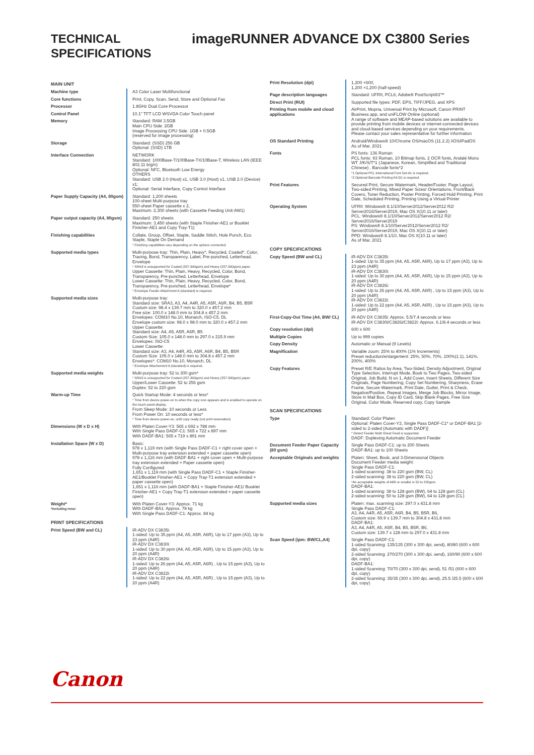TECHNICAL SPECIFICATIONS
imageRUNNER ADVANCE DX C3800 Series
| MAIN UNIT | |
| --- | --- |
| Machine type | A3 Color Laser Multifunctional |
| Core functions | Print, Copy, Scan, Send, Store and Optional Fax |
| Processor | 1.8GHz Dual Core Processor |
| Control Panel | 10.1" TFT LCD WSVGA Color Touch panel |
| Memory | Standard: RAM 3.5GB Main CPU Side: 2GB Image Processing CPU Side: 1GB + 0.5GB (reserved for image processing) |
| Storage | Standard: (SSD) 256 GB Optional: (SSD) 1TB |
| Interface Connection | NETWORK Standard: 1000Base-T/100Base-TX/10Base-T, Wireless LAN (IEEE 802.11 b/g/n) Optional: NFC, Bluetooth Low Energy OTHERS Standard: USB 2.0 (Host) x1, USB 3.0 (Host) x1, USB 2.0 (Device) x1; Optional: Serial Interface, Copy Control Interface |
| Paper Supply Capacity (A4, 80gsm) | Standard: 1,200 sheets 100-sheet Multi-purpose tray 550-sheet Paper cassette x 2, Maximum: 2,300 sheets (with Cassette Feeding Unit-AW1) |
| Paper output capacity (A4, 80gsm) | Standard: 250 sheets Maximum: 3,450 sheets (with Staple Finisher-AE1 or Booklet Finisher-AE1 and Copy Tray-T1) |
| Finishing capabilities | Collate, Group, Offset, Staple, Saddle Stitch, Hole Punch, Eco Staple, Staple On Demand * Finishing capabilities vary depending on the options connected. |
| Supported media types | Multi-purpose tray: Thin, Plain, Heavy*, Recycled, Coated*, Color, Tracing, Bond, Transparency, Label, Pre-punched, Letterhead, Envelope * SRA3 is unsupported for Coated (257-300gsm) and Heavy (257-300gsm) paper. Upper Cassette: Thin, Plain, Heavy, Recycled, Color, Bond, Transparency, Pre-punched, Letterhead, Envelope Lower Cassette: Thin, Plain, Heavy, Recycled, Color, Bond, Transparency, Pre-punched, Letterhead, Envelope* * Envelope Feeder Attachment A (standard) is required. |
| Supported media sizes | Multi-purpose tray: Standard size: SRA3, A3, A4, A4R, A5, A5R, A6R, B4, B5, B5R Custom size: 98.4 x 139.7 mm to 320.0 x 457.2 mm Free size: 100.0 x 148.0 mm to 304.8 x 457.2 mm Envelopes: COM10 No.10, Monarch, ISO-C5, DL Envelope custom size: 98.0 x 98.0 mm to 320.0 x 457.2 mm Upper Cassette: Standard size: A4, A5, A5R, A6R, B5 Custom Size: 105.0 x 148.0 mm to 297.0 x 215.9 mm Envelopes: ISO-C5 Lower Cassette: Standard size: A3, A4, A4R, A5, A5R, A6R, B4, B5, B5R Custom Size: 105.0 x 148.0 mm to 304.8 x 457.2 mm Envelopes*: COM10 No.10, Monarch, DL * Envelope Attachement A (standard) is required. |
| Supported media weights | Multi-purpose tray: 52 to 300 gsm* * SRA3 is unsupported for Coated (257-300gsm) and Heavy (257-300gsm) paper. Upper/Lower Cassette: 52 to 256 gsm Duplex: 52 to 220 gsm |
| Warm-up Time | Quick Startup Mode: 4 seconds or less* * Time from device power-on to when the copy icon appears and is enabled to operate on the touch panel display. From Sleep Mode: 10 seconds or Less From Power On: 10 seconds or less* * Time from device power-on, until copy ready (not print reservation) |
| Dimensions (W x D x H) | With Platen Cover-Y3: 565 x 692 x 788 mm With Single Pass DADF-C1: 565 x 722 x 897 mm With DADF-BA1: 565 x 719 x 891 mm |
| Installation Space (W x D) | Basic: 978 x 1,119 mm (with Single Pass DADF-C1 + right cover open + Multi-purpose tray extension extended + paper cassette open) 978 x 1,116 mm (with DADF-BA1 + right cover open + Multi-purpose tray extension extended + Paper cassette open) Fully Configured: 1,651 x 1,119 mm (with Single Pass DADF-C1 + Staple Finisher-AE1/Booklet Finisher-AE1 + Copy Tray-T1 extension extended + paper cassette open) 1,651 x 1,116 mm (with DADF-BA1 + Staple Finisher-AE1/ Booklet Finisher-AE1 + Copy Tray-T1 extension extended + paper cassette open) |
| Weight* *including toner | With Platen Cover-Y3: Approx. 71 kg With DADF-BA1: Approx. 78 kg With Single Pass DADF-C1: Approx. 84 kg |
| PRINT SPECIFICATIONS | |
| Print Speed (BW and CL) | iR-ADV DX C3835i: 1-sided: Up to 35 ppm (A4, A5, A5R, A6R), Up to 17 ppm (A3), Up to 23 ppm (A4R) iR-ADV DX C3830i: 1-sided: Up to 30 ppm (A4, A5, A5R, A6R), Up to 15 ppm (A3), Up to 20 ppm (A4R) iR-ADV DX C3826i: 1-sided: Up to 26 ppm (A4, A5, A5R, A6R) , Up to 15 ppm (A3), Up to 20 ppm (A4R) iR-ADV DX C3822i: 1-sided: Up to 22 ppm (A4, A5, A5R, A6R) , Up to 15 ppm (A3), Up to 20 ppm (A4R) |
| Print Resolution (dpi) | 1,200 ×600, 1,200 ×1,200 (half-speed) |
| Page description languages | Standard: UFRII, PCL6, Adobe® PostScript®3™ |
| Direct Print (RUI) | Supported file types: PDF, EPS, TIFF/JPEG, and XPS |
| Printing from mobile and cloud applications | AirPrint, Mopria, Universal Print by Microsoft, Canon PRINT Business app, and uniFLOW Online (optional) A range of software and MEAP-based solutions are available to provide printing from mobile devices or internet-connected devices and cloud-based services depending on your requirements. Please contact your sales representative for further information |
| OS Standard Printing | Android/Windows® 10/Chrome OS/macOS (11.2.2) /iOS/iPadOS As of Mar. 2021 |
| Fonts | PS fonts: 136 Roman PCL fonts: 93 Roman, 10 Bitmap fonts, 2 OCR fonts, Andalé Mono WT J/K/S/T*1 (Japanese, Korean, Simplified and Traditional Chinese) , Barcode fonts*2 *1 Optional PCL International Font Set-A1 is required. *2 Optional Barcode Printing Kit-D1 is required. |
| Print Features | Secured Print, Secure Watermark, Header/Footer, Page Layout, Two-sided Printing, Mixed Paper Sizes/ Orientations, Front/Back Covers, Toner Reduction, Poster Printing, Forced Hold Printing, Print Date, Scheduled Printing, Printing Using a Virtual Printer |
| Operating System | UFRII: Windows® 8.1/10/Server2012/Server2012 R2/ Server2016/Server2019, Mac OS X(10.11 or later) PCL: Windows® 8.1/10/Server2012/Server2012 R2/ Server2016/Server2019 PS: Windows® 8.1/10/Server2012/Server2012 R2/ Server2016/Server2019, Mac OS X(10.11 or later) PPD: Windows® 8.1/10, Mac OS X(10.11 or later) As of Mar. 2021 |
| COPY SPECIFICATIONS | |
| Copy Speed (BW and CL) | iR-ADV DX C3835i: 1-sided: Up to 35 ppm (A4, A5, A5R, A6R), Up to 17 ppm (A3), Up to 23 ppm (A4R) iR-ADV DX C3830i: 1-sided: Up to 30 ppm (A4, A5, A5R, A6R), Up to 15 ppm (A3), Up to 20 ppm (A4R) iR-ADV DX C3826i: 1-sided: Up to 26 ppm (A4, A5, A5R, A6R) , Up to 15 ppm (A3), Up to 20 ppm (A4R) iR-ADV DX C3822i: 1-sided: Up to 22 ppm (A4, A5, A5R, A6R) , Up to 15 ppm (A3), Up to 20 ppm (A4R) |
| First-Copy-Out Time (A4, BW/ CL) | iR-ADV DX C3835i: Approx. 5.5/7.4 seconds or less iR-ADV DX C3830i/C3826i/C3822i: Approx. 6.1/8.4 seconds or less |
| Copy resolution (dpi) | 600 x 600 |
| Multiple Copies | Up to 999 copies |
| Copy Density | Automatic or Manual (9 Levels) |
| Magnification | Variable zoom: 25% to 400% (1% Increments) Preset reduction/enlargement: 25%, 50%, 70%, 100%(1:1), 141%, 200%, 400% |
| Copy Features | Preset R/E Ratios by Area, Two-Sided, Density Adjustment, Original Type Selection, Interrupt Mode, Book to Two Pages, Two-sided Original, Job Build, N on 1, Add Cover, Insert Sheets, Different Size Originals, Page Numbering, Copy Set Numbering, Sharpness, Erase Frame, Secure Watermark, Print Date, Gutter, Print & Check, Negative/Positive, Repeat Images, Merge Job Blocks, Mirror Image, Store in Mail Box, Copy ID Card, Skip Blank Pages, Free Size Original, Color Mode, Reserved copy, Copy Sample |
| SCAN SPECIFICATIONS | |
| Type | Standard: Color Platen Optional: Platen Cover-Y3, Single Pass DADF-C1* or DADF-BA1 [2-sided to 2-sided (Automatic with DADF)] * Detect Feeder Multi Sheet Feed is supported. DADF: Duplexing Automatic Document Feeder |
| Document Feeder Paper Capacity (80 gsm) | Single Pass DADF-C1: up to 200 Sheets DADF-BA1: up to 100 Sheets |
| Acceptable Originals and weights | Platen: Sheet, Book, and 3-Dimensional Objects Document Feeder media weight: Single Pass DADF-C1: 1-sided scanning: 38 to 220 gsm (BW, CL) 2-sided scanning: 38 to 220 gsm (BW, CL) *An acceptable weights of A6R or smaller is 50 to 220gsm. DADF-BA1: 1-sided scanning: 38 to 128 gsm (BW), 64 to 128 gsm (CL) 2-sided scanning: 50 to 128 gsm (BW), 64 to 128 gsm (CL) |
| Supported media sizes | Platen: max. scanning size: 297.0 x 431.8 mm Single Pass DADF-C1: A3, A4, A4R, A5, A5R, A6R, B4, B5, B5R, B6, Custom size: 69.9 x 139.7 mm to 304.8 x 431.8 mm DADF-BA1: A3, A4, A4R, A5, A5R, B4, B5, B5R, B6, Custom size: 139.7 x 128 mm to 297.0 x 431.8 mm |
| Scan Speed (ipm: BW/CL,A4) | Single Pass DADF-C1: 1-sided Scanning: 135/135 (300 x 300 dpi, send), 80/80 (600 x 600 dpi, copy) 2-sided Scanning: 270/270 (300 x 300 dpi, send), 160/90 (600 x 600 dpi, copy) DADF-BA1: 1-sided Scanning: 70/70 (300 x 300 dpi, send), 51 /51 (600 x 600 dpi, copy) 2-sided Scanning: 35/35 (300 x 300 dpi, send), 25.5 /25.5 (600 x 600 dpi, copy) |
Canon